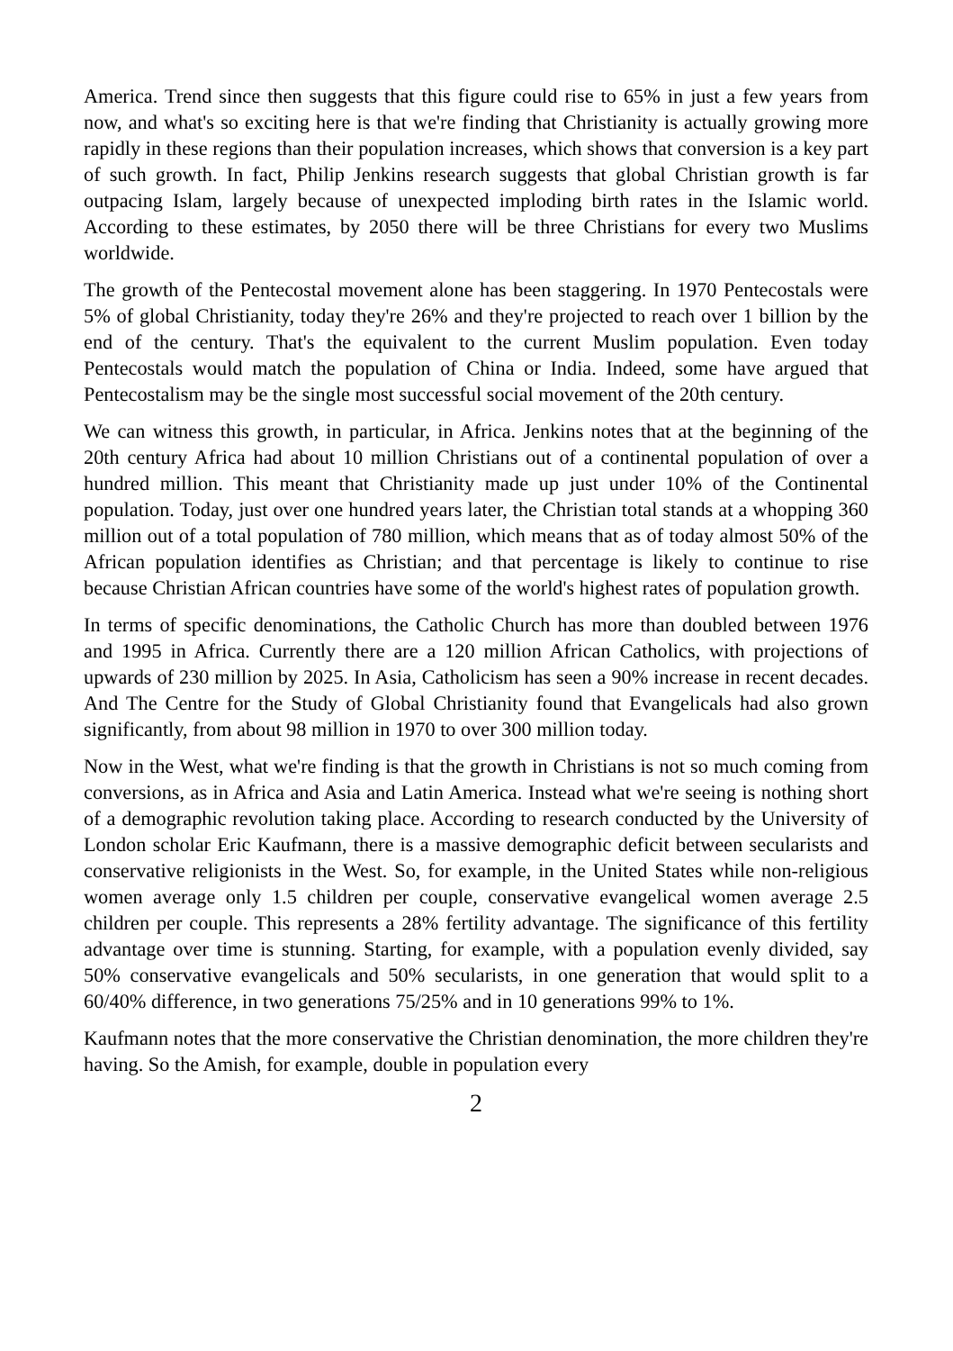America. Trend since then suggests that this figure could rise to 65% in just a few years from now, and what's so exciting here is that we're finding that Christianity is actually growing more rapidly in these regions than their population increases, which shows that conversion is a key part of such growth. In fact, Philip Jenkins research suggests that global Christian growth is far outpacing Islam, largely because of unexpected imploding birth rates in the Islamic world. According to these estimates, by 2050 there will be three Christians for every two Muslims worldwide.
The growth of the Pentecostal movement alone has been staggering. In 1970 Pentecostals were 5% of global Christianity, today they're 26% and they're projected to reach over 1 billion by the end of the century. That's the equivalent to the current Muslim population. Even today Pentecostals would match the population of China or India. Indeed, some have argued that Pentecostalism may be the single most successful social movement of the 20th century.
We can witness this growth, in particular, in Africa. Jenkins notes that at the beginning of the 20th century Africa had about 10 million Christians out of a continental population of over a hundred million. This meant that Christianity made up just under 10% of the Continental population. Today, just over one hundred years later, the Christian total stands at a whopping 360 million out of a total population of 780 million, which means that as of today almost 50% of the African population identifies as Christian; and that percentage is likely to continue to rise because Christian African countries have some of the world's highest rates of population growth.
In terms of specific denominations, the Catholic Church has more than doubled between 1976 and 1995 in Africa. Currently there are a 120 million African Catholics, with projections of upwards of 230 million by 2025. In Asia, Catholicism has seen a 90% increase in recent decades. And The Centre for the Study of Global Christianity found that Evangelicals had also grown significantly, from about 98 million in 1970 to over 300 million today.
Now in the West, what we're finding is that the growth in Christians is not so much coming from conversions, as in Africa and Asia and Latin America. Instead what we're seeing is nothing short of a demographic revolution taking place. According to research conducted by the University of London scholar Eric Kaufmann, there is a massive demographic deficit between secularists and conservative religionists in the West. So, for example, in the United States while non-religious women average only 1.5 children per couple, conservative evangelical women average 2.5 children per couple. This represents a 28% fertility advantage. The significance of this fertility advantage over time is stunning. Starting, for example, with a population evenly divided, say 50% conservative evangelicals and 50% secularists, in one generation that would split to a 60/40% difference, in two generations 75/25% and in 10 generations 99% to 1%.
Kaufmann notes that the more conservative the Christian denomination, the more children they're having. So the Amish, for example, double in population every
2